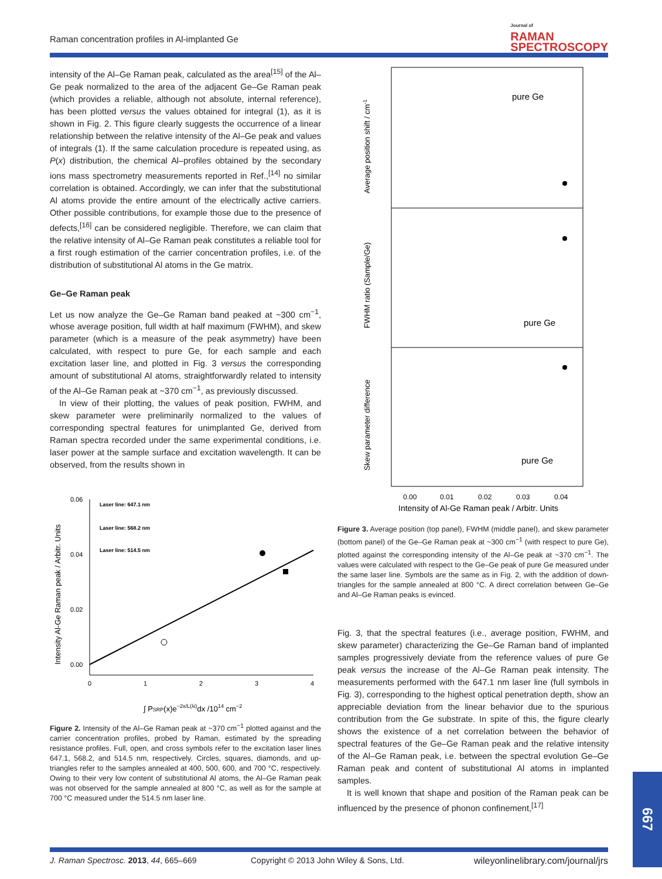Raman concentration profiles in Al-implanted Ge
Journal of
RAMAN
SPECTROSCOPY
intensity of the Al–Ge Raman peak, calculated as the area<sup>[15]</sup> of the Al–Ge peak normalized to the area of the adjacent Ge–Ge Raman peak (which provides a reliable, although not absolute, internal reference), has been plotted versus the values obtained for integral (1), as it is shown in Fig. 2. This figure clearly suggests the occurrence of a linear relationship between the relative intensity of the Al–Ge peak and values of integrals (1). If the same calculation procedure is repeated using, as P(x) distribution, the chemical Al–profiles obtained by the secondary ions mass spectrometry measurements reported in Ref.,<sup>[14]</sup> no similar correlation is obtained. Accordingly, we can infer that the substitutional Al atoms provide the entire amount of the electrically active carriers. Other possible contributions, for example those due to the presence of defects,<sup>[16]</sup> can be considered negligible. Therefore, we can claim that the relative intensity of Al–Ge Raman peak constitutes a reliable tool for a first rough estimation of the carrier concentration profiles, i.e. of the distribution of substitutional Al atoms in the Ge matrix.
Ge–Ge Raman peak
Let us now analyze the Ge–Ge Raman band peaked at ~300 cm<sup>−1</sup>, whose average position, full width at half maximum (FWHM), and skew parameter (which is a measure of the peak asymmetry) have been calculated, with respect to pure Ge, for each sample and each excitation laser line, and plotted in Fig. 3 versus the corresponding amount of substitutional Al atoms, straightforwardly related to intensity of the Al–Ge Raman peak at ~370 cm<sup>−1</sup>, as previously discussed.
In view of their plotting, the values of peak position, FWHM, and skew parameter were preliminarily normalized to the values of corresponding spectral features for unimplanted Ge, derived from Raman spectra recorded under the same experimental conditions, i.e. laser power at the sample surface and excitation wavelength. It can be observed, from the results shown in
0.06
0.04
0.02
0.00
0
1
2
3
4
Intensity Al-Ge Raman peak / Arbitr. Units
Laser line: 647.1 nm
Laser line: 568.2 nm
Laser line: 514.5 nm
∫ PSRP(x)e−2x/L(λi)dx /1014 cm−2
Figure 2. Intensity of the Al–Ge Raman peak at ~370 cm<sup>−1</sup> plotted against and the carrier concentration profiles, probed by Raman, estimated by the spreading resistance profiles. Full, open, and cross symbols refer to the excitation laser lines 647.1, 568.2, and 514.5 nm, respectively. Circles, squares, diamonds, and up-triangles refer to the samples annealed at 400, 500, 600, and 700 °C, respectively. Owing to their very low content of substitutional Al atoms, the Al–Ge Raman peak was not observed for the sample annealed at 800 °C, as well as for the sample at 700 °C measured under the 514.5 nm laser line.
pure Ge
pure Ge
pure Ge
Average position shift / cm-1
FWHM ratio (Sample/Ge)
Skew parameter difference
0.00
0.01
0.02
0.03
0.04
Intensity of Al-Ge Raman peak / Arbitr. Units
Figure 3. Average position (top panel), FWHM (middle panel), and skew parameter (bottom panel) of the Ge–Ge Raman peak at ~300 cm<sup>−1</sup> (with respect to pure Ge), plotted against the corresponding intensity of the Al–Ge peak at ~370 cm<sup>−1</sup>. The values were calculated with respect to the Ge–Ge peak of pure Ge measured under the same laser line. Symbols are the same as in Fig. 2, with the addition of down-triangles for the sample annealed at 800 °C. A direct correlation between Ge–Ge and Al–Ge Raman peaks is evinced.
Fig. 3, that the spectral features (i.e., average position, FWHM, and skew parameter) characterizing the Ge–Ge Raman band of implanted samples progressively deviate from the reference values of pure Ge peak versus the increase of the Al–Ge Raman peak intensity. The measurements performed with the 647.1 nm laser line (full symbols in Fig. 3), corresponding to the highest optical penetration depth, show an appreciable deviation from the linear behavior due to the spurious contribution from the Ge substrate. In spite of this, the figure clearly shows the existence of a net correlation between the behavior of spectral features of the Ge–Ge Raman peak and the relative intensity of the Al–Ge Raman peak, i.e. between the spectral evolution Ge–Ge Raman peak and content of substitutional Al atoms in implanted samples.
It is well known that shape and position of the Raman peak can be influenced by the presence of phonon confinement,<sup>[17]</sup>
J. Raman Spectrosc. 2013, 44, 665–669
Copyright © 2013 John Wiley & Sons, Ltd.
wileyonlinelibrary.com/journal/jrs
667